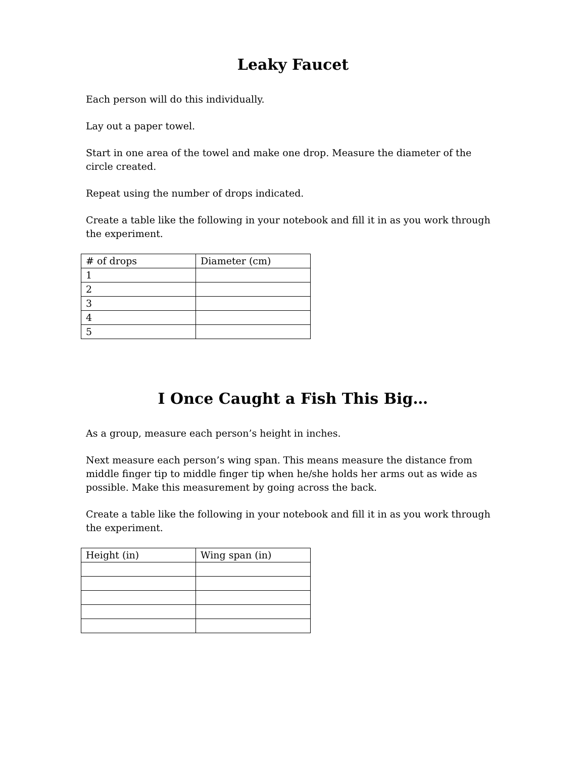Leaky Faucet
Each person will do this individually.
Lay out a paper towel.
Start in one area of the towel and make one drop. Measure the diameter of the circle created.
Repeat using the number of drops indicated.
Create a table like the following in your notebook and fill it in as you work through the experiment.
| # of drops | Diameter (cm) |
| 1 | |
| 2 | |
| 3 | |
| 4 | |
| 5 | |
I Once Caught a Fish This Big…
As a group, measure each person’s height in inches.
Next measure each person’s wing span. This means measure the distance from middle finger tip to middle finger tip when he/she holds her arms out as wide as possible. Make this measurement by going across the back.
Create a table like the following in your notebook and fill it in as you work through the experiment.
| Height (in) | Wing span (in) |